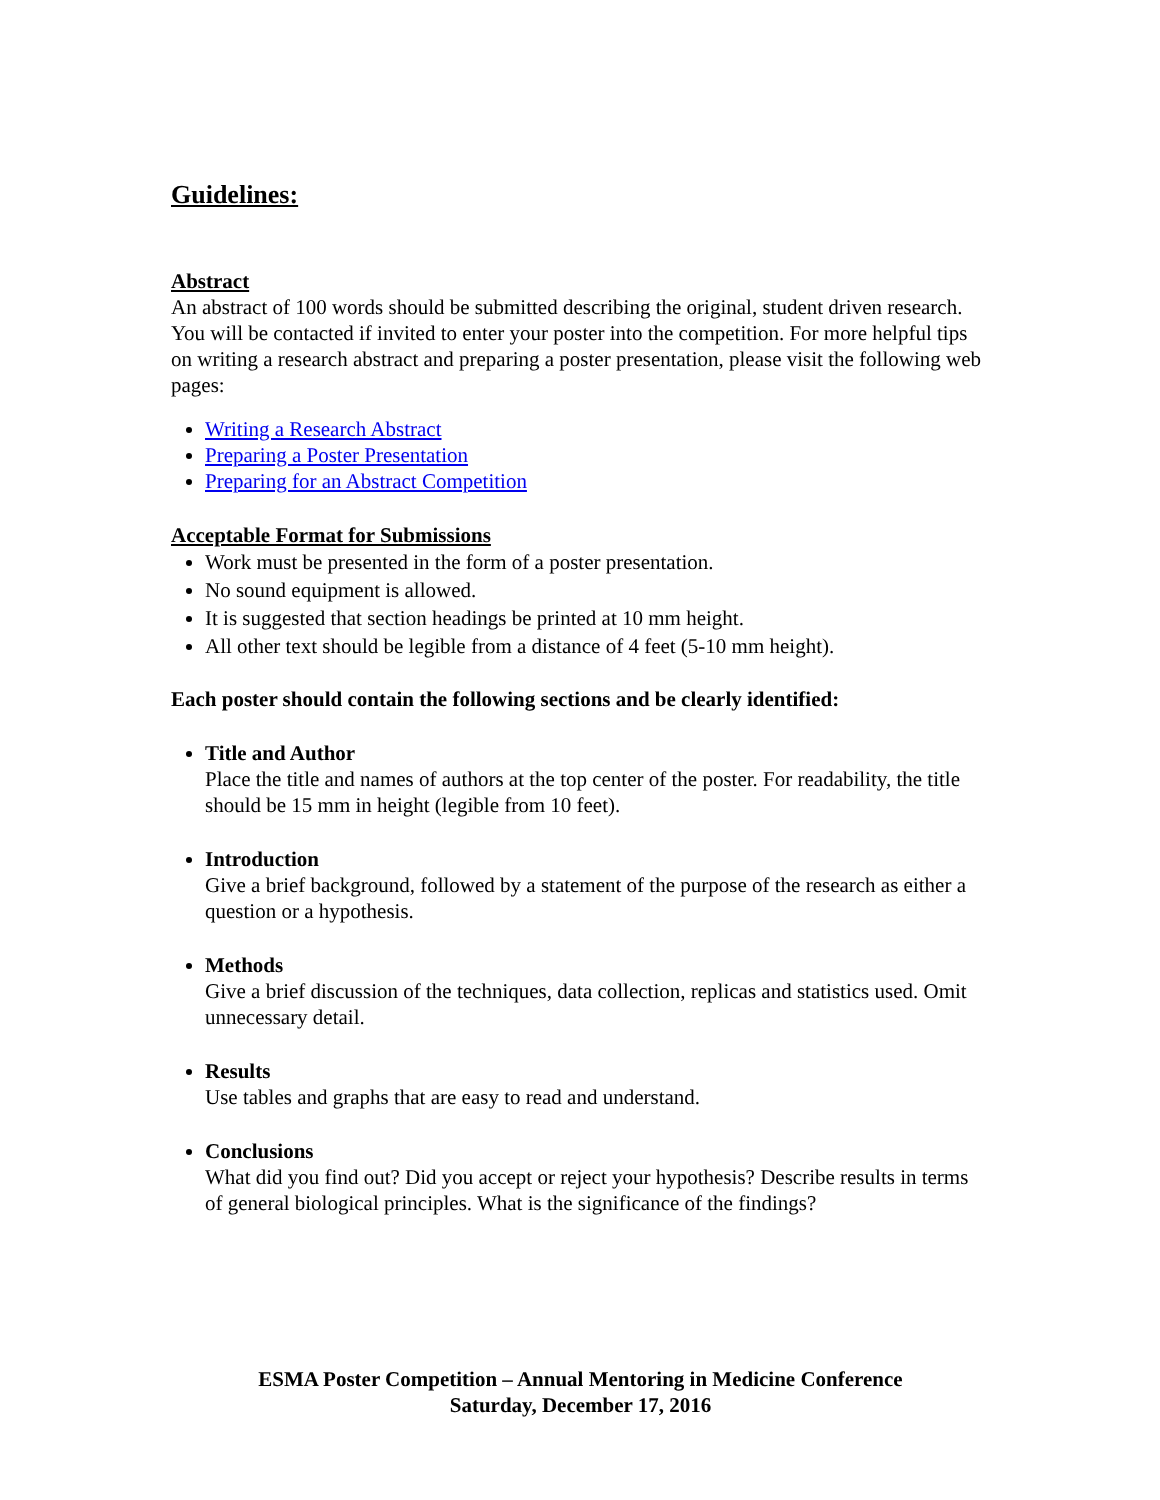Guidelines:
Abstract
An abstract of 100 words should be submitted describing the original, student driven research. You will be contacted if invited to enter your poster into the competition. For more helpful tips on writing a research abstract and preparing a poster presentation, please visit the following web pages:
Writing a Research Abstract
Preparing a Poster Presentation
Preparing for an Abstract Competition
Acceptable Format for Submissions
Work must be presented in the form of a poster presentation.
No sound equipment is allowed.
It is suggested that section headings be printed at 10 mm height.
All other text should be legible from a distance of 4 feet (5-10 mm height).
Each poster should contain the following sections and be clearly identified:
Title and Author
Place the title and names of authors at the top center of the poster. For readability, the title should be 15 mm in height (legible from 10 feet).
Introduction
Give a brief background, followed by a statement of the purpose of the research as either a question or a hypothesis.
Methods
Give a brief discussion of the techniques, data collection, replicas and statistics used. Omit unnecessary detail.
Results
Use tables and graphs that are easy to read and understand.
Conclusions
What did you find out? Did you accept or reject your hypothesis? Describe results in terms of general biological principles. What is the significance of the findings?
ESMA Poster Competition – Annual Mentoring in Medicine Conference
Saturday, December 17, 2016